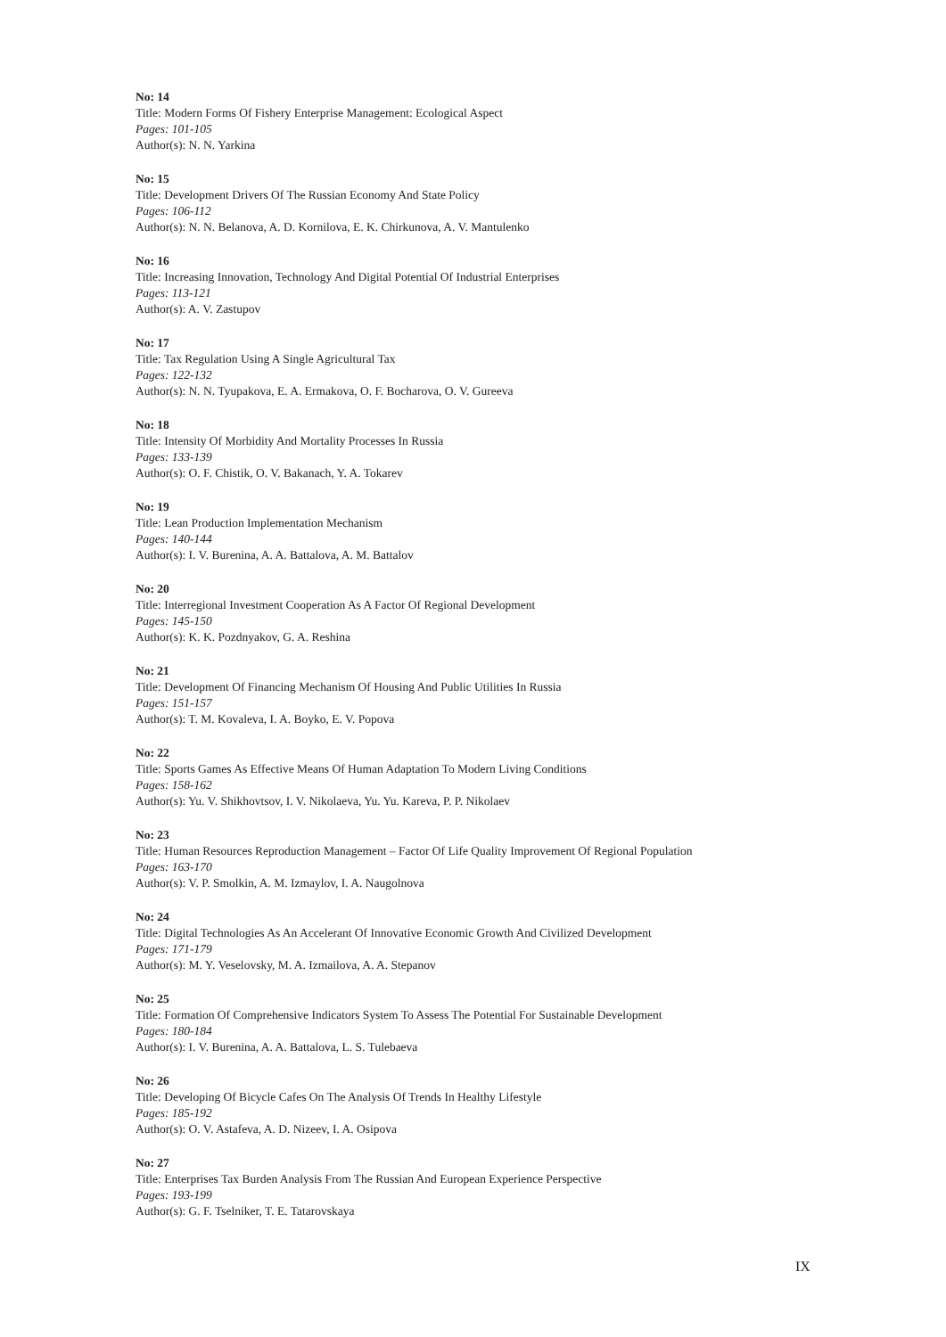No: 14
Title: Modern Forms Of Fishery Enterprise Management: Ecological Aspect
Pages: 101-105
Author(s): N. N. Yarkina
No: 15
Title: Development Drivers Of The Russian Economy And State Policy
Pages: 106-112
Author(s): N. N. Belanova, A. D. Kornilova, E. K. Chirkunova, A. V. Mantulenko
No: 16
Title: Increasing Innovation, Technology And Digital Potential Of Industrial Enterprises
Pages: 113-121
Author(s): A. V. Zastupov
No: 17
Title: Tax Regulation Using A Single Agricultural Tax
Pages: 122-132
Author(s): N. N. Tyupakova, E. A. Ermakova, O. F. Bocharova, O. V. Gureeva
No: 18
Title: Intensity Of Morbidity And Mortality Processes In Russia
Pages: 133-139
Author(s): O. F. Chistik, O. V. Bakanach, Y. A. Tokarev
No: 19
Title: Lean Production Implementation Mechanism
Pages: 140-144
Author(s): I. V. Burenina, A. A. Battalova, A. M. Battalov
No: 20
Title: Interregional Investment Cooperation As A Factor Of Regional Development
Pages: 145-150
Author(s): K. K. Pozdnyakov, G. A. Reshina
No: 21
Title: Development Of Financing Mechanism Of Housing And Public Utilities In Russia
Pages: 151-157
Author(s): T. M. Kovaleva, I. A. Boyko, E. V. Popova
No: 22
Title: Sports Games As Effective Means Of Human Adaptation To Modern Living Conditions
Pages: 158-162
Author(s): Yu. V. Shikhovtsov, I. V. Nikolaeva, Yu. Yu. Kareva, P. P. Nikolaev
No: 23
Title: Human Resources Reproduction Management – Factor Of Life Quality Improvement Of Regional Population
Pages: 163-170
Author(s): V. P. Smolkin, A. M. Izmaylov, I. A. Naugolnova
No: 24
Title: Digital Technologies As An Accelerant Of Innovative Economic Growth And Civilized Development
Pages: 171-179
Author(s): M. Y. Veselovsky, M. A. Izmailova, A. A. Stepanov
No: 25
Title: Formation Of Comprehensive Indicators System To Assess The Potential For Sustainable Development
Pages: 180-184
Author(s): I. V. Burenina, A. A. Battalova, L. S. Tulebaeva
No: 26
Title: Developing Of Bicycle Cafes On The Analysis Of Trends In Healthy Lifestyle
Pages: 185-192
Author(s): O. V. Astafeva, A. D. Nizeev, I. A. Osipova
No: 27
Title: Enterprises Tax Burden Analysis From The Russian And European Experience Perspective
Pages: 193-199
Author(s): G. F. Tselniker, T. E. Tatarovskaya
IX